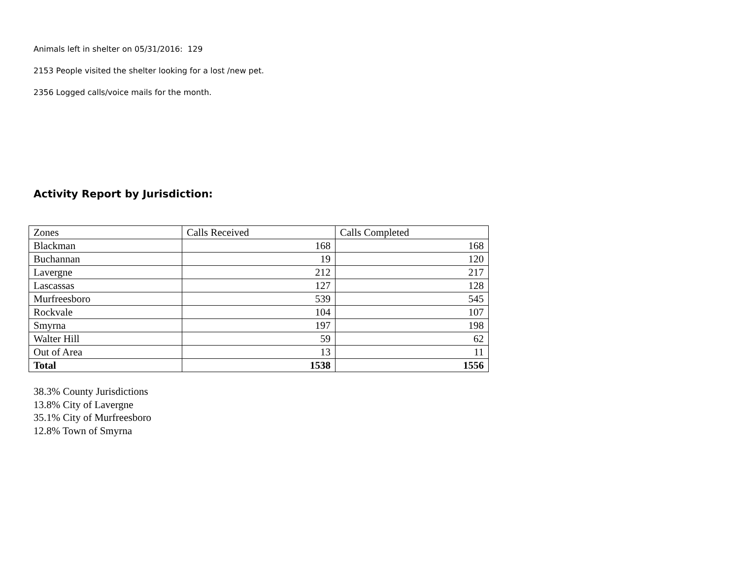Animals left in shelter on 05/31/2016: 129
2153 People visited the shelter looking for a lost /new pet.
2356 Logged calls/voice mails for the month.
Activity Report by Jurisdiction:
| Zones | Calls Received | Calls Completed |
| Blackman | 168 | 168 |
| Buchannan | 19 | 120 |
| Lavergne | 212 | 217 |
| Lascassas | 127 | 128 |
| Murfreesboro | 539 | 545 |
| Rockvale | 104 | 107 |
| Smyrna | 197 | 198 |
| Walter Hill | 59 | 62 |
| Out of Area | 13 | 11 |
| Total | 1538 | 1556 |
38.3% County Jurisdictions
13.8% City of Lavergne
35.1% City of Murfreesboro
12.8% Town of Smyrna